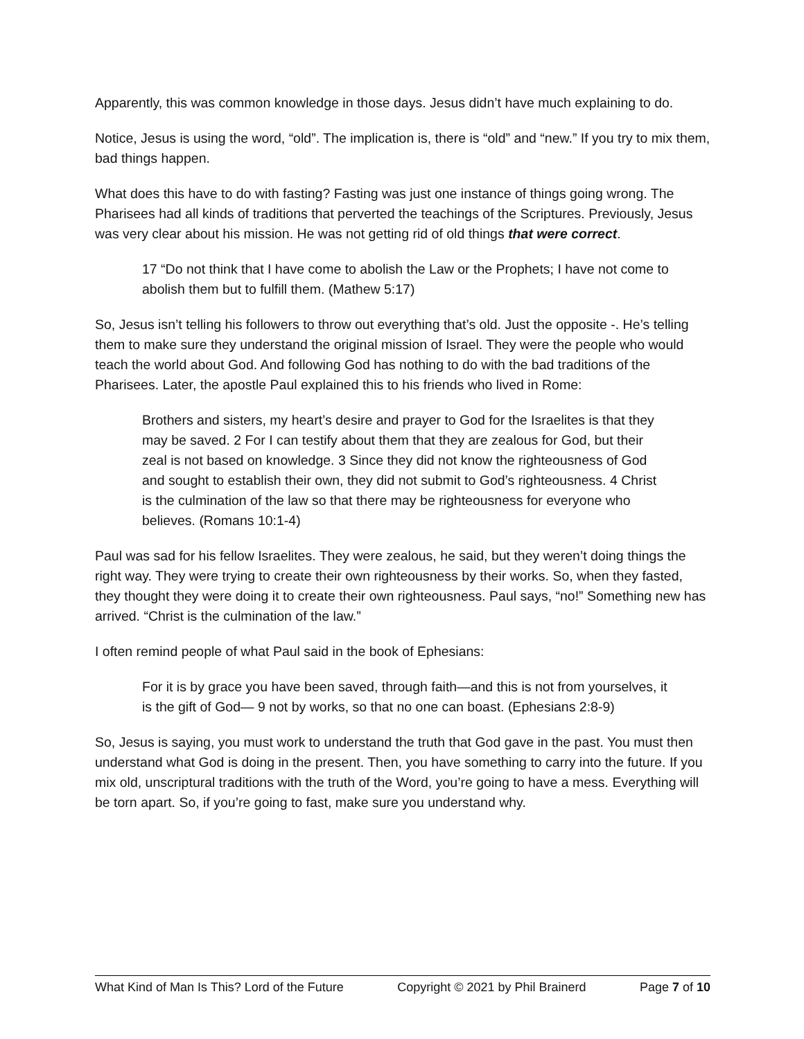Apparently, this was common knowledge in those days. Jesus didn’t have much explaining to do.
Notice, Jesus is using the word, “old”. The implication is, there is “old” and “new.” If you try to mix them, bad things happen.
What does this have to do with fasting? Fasting was just one instance of things going wrong. The Pharisees had all kinds of traditions that perverted the teachings of the Scriptures. Previously, Jesus was very clear about his mission. He was not getting rid of old things that were correct.
17 “Do not think that I have come to abolish the Law or the Prophets; I have not come to abolish them but to fulfill them. (Mathew 5:17)
So, Jesus isn’t telling his followers to throw out everything that’s old. Just the opposite -. He’s telling them to make sure they understand the original mission of Israel. They were the people who would teach the world about God. And following God has nothing to do with the bad traditions of the Pharisees. Later, the apostle Paul explained this to his friends who lived in Rome:
Brothers and sisters, my heart’s desire and prayer to God for the Israelites is that they may be saved. 2 For I can testify about them that they are zealous for God, but their zeal is not based on knowledge. 3 Since they did not know the righteousness of God and sought to establish their own, they did not submit to God’s righteousness. 4 Christ is the culmination of the law so that there may be righteousness for everyone who believes. (Romans 10:1-4)
Paul was sad for his fellow Israelites. They were zealous, he said, but they weren’t doing things the right way. They were trying to create their own righteousness by their works. So, when they fasted, they thought they were doing it to create their own righteousness. Paul says, “no!” Something new has arrived. “Christ is the culmination of the law.”
I often remind people of what Paul said in the book of Ephesians:
For it is by grace you have been saved, through faith—and this is not from yourselves, it is the gift of God— 9 not by works, so that no one can boast. (Ephesians 2:8-9)
So, Jesus is saying, you must work to understand the truth that God gave in the past. You must then understand what God is doing in the present. Then, you have something to carry into the future. If you mix old, unscriptural traditions with the truth of the Word, you’re going to have a mess. Everything will be torn apart. So, if you’re going to fast, make sure you understand why.
What Kind of Man Is This? Lord of the Future Copyright © 2021 by Phil Brainerd Page 7 of 10